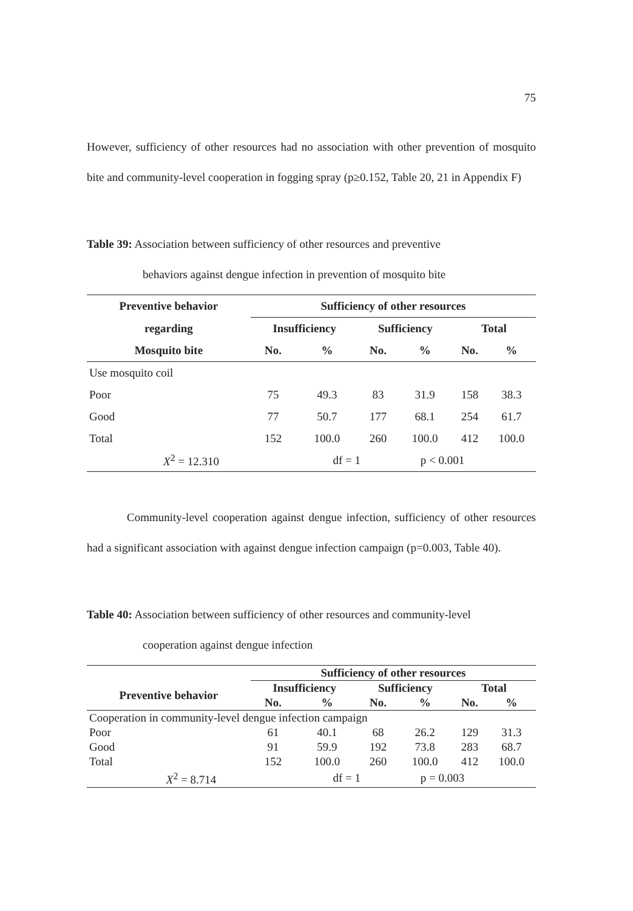75
However, sufficiency of other resources had no association with other prevention of mosquito bite and community-level cooperation in fogging spray (p≥0.152, Table 20, 21 in Appendix F)
Table 39: Association between sufficiency of other resources and preventive
behaviors against dengue infection in prevention of mosquito bite
| Preventive behavior | Sufficiency of other resources | | | | | |
| --- | --- | --- | --- | --- | --- | --- |
| regarding | Insufficiency | | Sufficiency | | Total | |
| Mosquito bite | No. | % | No. | % | No. | % |
| Use mosquito coil | | | | | | |
| Poor | 75 | 49.3 | 83 | 31.9 | 158 | 38.3 |
| Good | 77 | 50.7 | 177 | 68.1 | 254 | 61.7 |
| Total | 152 | 100.0 | 260 | 100.0 | 412 | 100.0 |
| X<sup>2</sup> = 12.310 | | df = 1 | | p < 0.001 | | |
Community-level cooperation against dengue infection, sufficiency of other resources had a significant association with against dengue infection campaign (p=0.003, Table 40).
Table 40: Association between sufficiency of other resources and community-level
cooperation against dengue infection
| | Sufficiency of other resources | | | | | |
| --- | --- | --- | --- | --- | --- | --- |
| Preventive behavior | Insufficiency | | Sufficiency | | Total | |
| | No. | % | No. | % | No. | % |
| Cooperation in community-level dengue infection campaign | | | | | | |
| Poor | 61 | 40.1 | 68 | 26.2 | 129 | 31.3 |
| Good | 91 | 59.9 | 192 | 73.8 | 283 | 68.7 |
| Total | 152 | 100.0 | 260 | 100.0 | 412 | 100.0 |
| X<sup>2</sup> = 8.714 | | df = 1 | | p = 0.003 | | |